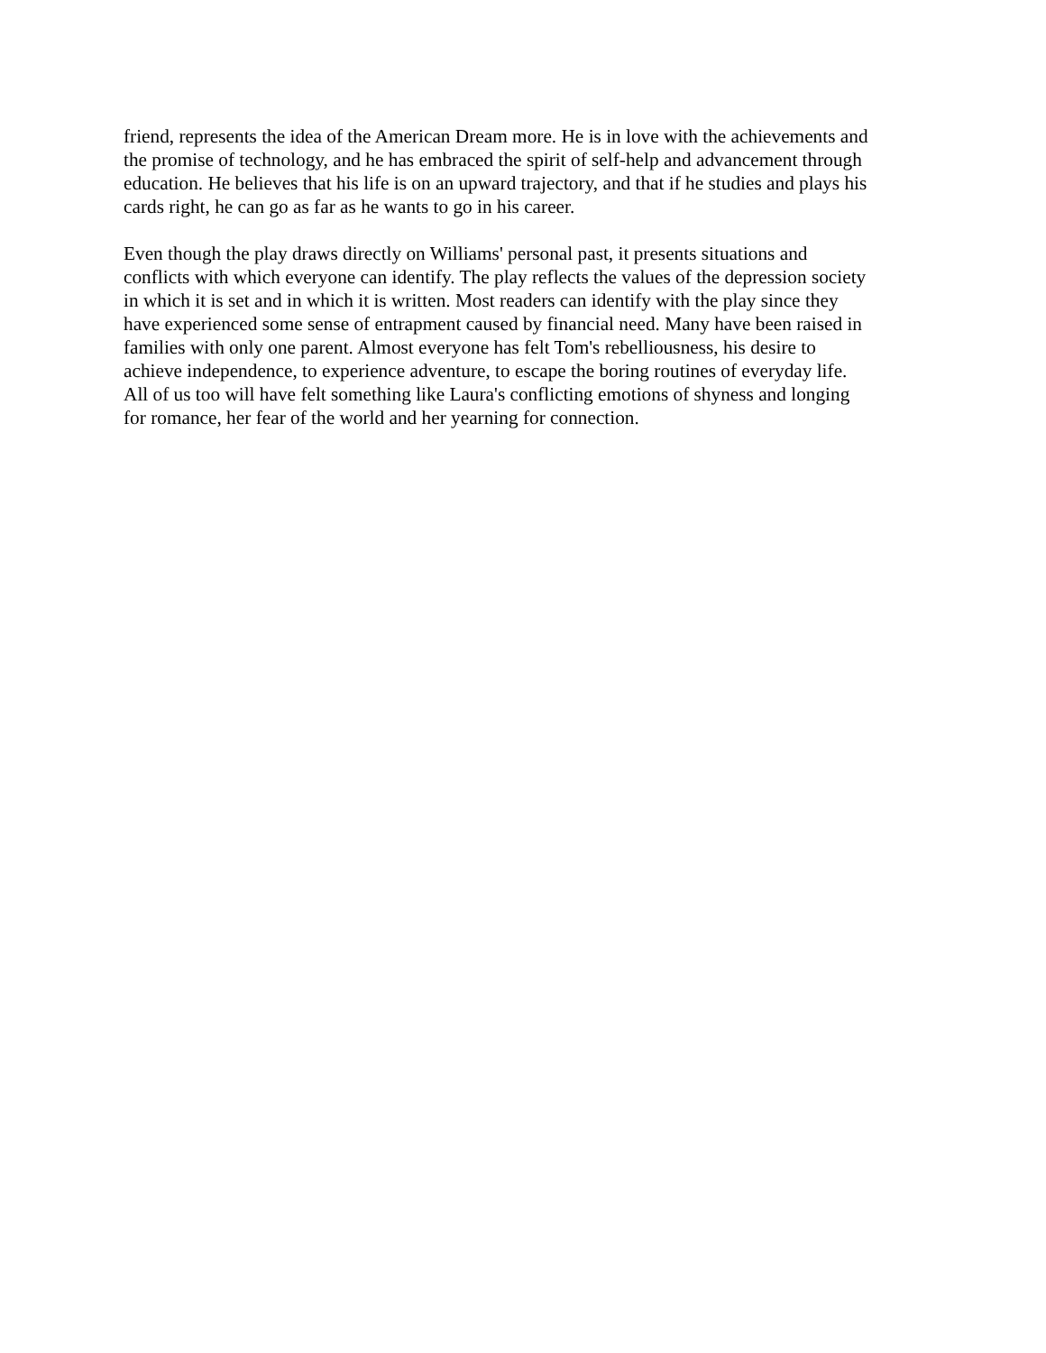friend, represents the idea of the American Dream more. He is in love with the achievements and the promise of technology, and he has embraced the spirit of self-help and advancement through education. He believes that his life is on an upward trajectory, and that if he studies and plays his cards right, he can go as far as he wants to go in his career.
Even though the play draws directly on Williams' personal past, it presents situations and conflicts with which everyone can identify. The play reflects the values of the depression society in which it is set and in which it is written. Most readers can identify with the play since they have experienced some sense of entrapment caused by financial need. Many have been raised in families with only one parent. Almost everyone has felt Tom's rebelliousness, his desire to achieve independence, to experience adventure, to escape the boring routines of everyday life. All of us too will have felt something like Laura's conflicting emotions of shyness and longing for romance, her fear of the world and her yearning for connection.